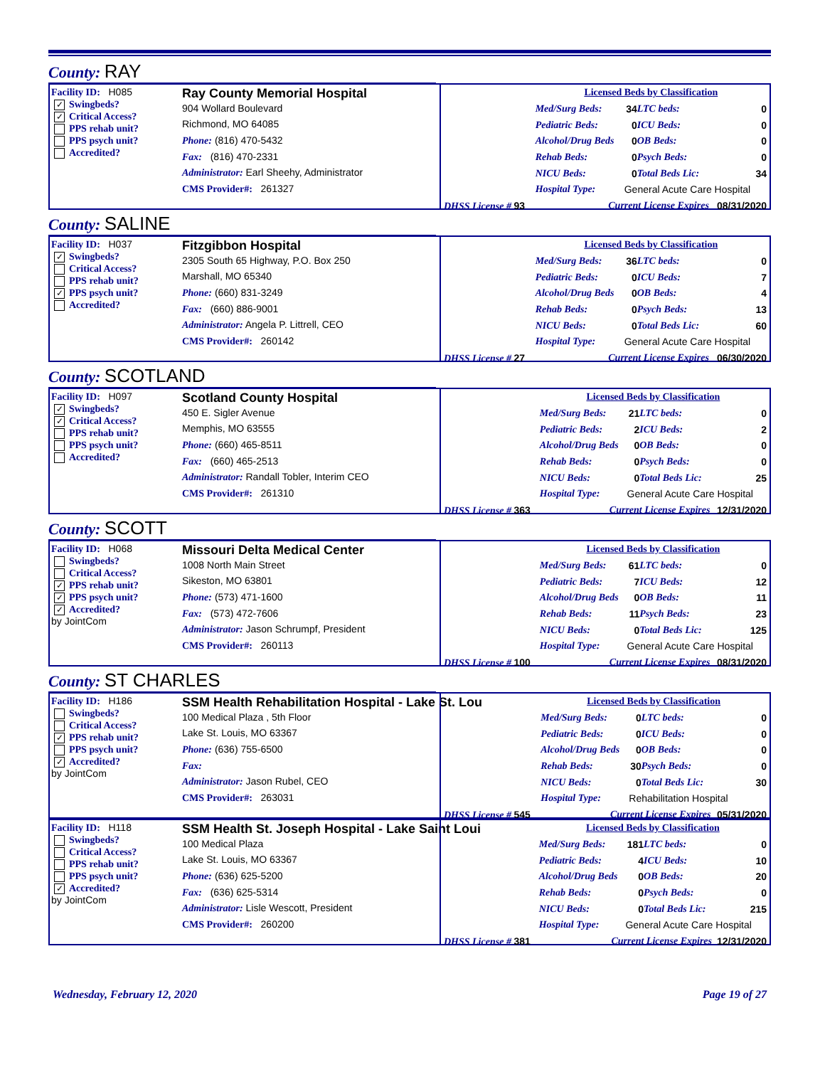County: RAY
Facility ID: H085
✓ Swingbeds?
✓ Critical Access?
PPS rehab unit?
PPS psych unit?
Accredited?
Ray County Memorial Hospital
904 Wollard Boulevard
Richmond, MO 64085
Phone: (816) 470-5432
Fax: (816) 470-2331
Administrator: Earl Sheehy, Administrator
CMS Provider#: 261327
| | Licensed Beds by Classification | | | |
| | Med/Surg Beds: | 34 | LTC beds: | 0 |
| | Pediatric Beds: | 0 | ICU Beds: | 0 |
| | Alcohol/Drug Beds | 0 | OB Beds: | 0 |
| | Rehab Beds: | 0 | Psych Beds: | 0 |
| | NICU Beds: | 0 | Total Beds Lic: | 34 |
| | Hospital Type: | General Acute Care Hospital | | |
| DHSS License # 93 | Current License Expires | | | 08/31/2020 |
County: SALINE
Facility ID: H037
✓ Swingbeds?
Critical Access?
PPS rehab unit?
✓ PPS psych unit?
Accredited?
Fitzgibbon Hospital
2305 South 65 Highway, P.O. Box 250
Marshall, MO 65340
Phone: (660) 831-3249
Fax: (660) 886-9001
Administrator: Angela P. Littrell, CEO
CMS Provider#: 260142
| | Licensed Beds by Classification | | | |
| | Med/Surg Beds: | 36 | LTC beds: | 0 |
| | Pediatric Beds: | 0 | ICU Beds: | 7 |
| | Alcohol/Drug Beds | 0 | OB Beds: | 4 |
| | Rehab Beds: | 0 | Psych Beds: | 13 |
| | NICU Beds: | 0 | Total Beds Lic: | 60 |
| | Hospital Type: | General Acute Care Hospital | | |
| DHSS License # 27 | Current License Expires | | | 06/30/2020 |
County: SCOTLAND
Facility ID: H097
✓ Swingbeds?
✓ Critical Access?
PPS rehab unit?
PPS psych unit?
Accredited?
Scotland County Hospital
450 E. Sigler Avenue
Memphis, MO 63555
Phone: (660) 465-8511
Fax: (660) 465-2513
Administrator: Randall Tobler, Interim CEO
CMS Provider#: 261310
| | Licensed Beds by Classification | | | |
| | Med/Surg Beds: | 21 | LTC beds: | 0 |
| | Pediatric Beds: | 2 | ICU Beds: | 2 |
| | Alcohol/Drug Beds | 0 | OB Beds: | 0 |
| | Rehab Beds: | 0 | Psych Beds: | 0 |
| | NICU Beds: | 0 | Total Beds Lic: | 25 |
| | Hospital Type: | General Acute Care Hospital | | |
| DHSS License # 363 | Current License Expires | | | 12/31/2020 |
County: SCOTT
Facility ID: H068
Swingbeds?
Critical Access?
✓ PPS rehab unit?
✓ PPS psych unit?
✓ Accredited?
by JointCom
Missouri Delta Medical Center
1008 North Main Street
Sikeston, MO 63801
Phone: (573) 471-1600
Fax: (573) 472-7606
Administrator: Jason Schrumpf, President
CMS Provider#: 260113
| | Licensed Beds by Classification | | | |
| | Med/Surg Beds: | 61 | LTC beds: | 0 |
| | Pediatric Beds: | 7 | ICU Beds: | 12 |
| | Alcohol/Drug Beds | 0 | OB Beds: | 11 |
| | Rehab Beds: | 11 | Psych Beds: | 23 |
| | NICU Beds: | 0 | Total Beds Lic: | 125 |
| | Hospital Type: | General Acute Care Hospital | | |
| DHSS License # 100 | Current License Expires | | | 08/31/2020 |
County: ST CHARLES
Facility ID: H186
Swingbeds?
Critical Access?
✓ PPS rehab unit?
PPS psych unit?
✓ Accredited?
by JointCom
SSM Health Rehabilitation Hospital - Lake St. Lou
100 Medical Plaza , 5th Floor
Lake St. Louis, MO 63367
Phone: (636) 755-6500
Fax:
Administrator: Jason Rubel, CEO
CMS Provider#: 263031
| | Licensed Beds by Classification | | | |
| | Med/Surg Beds: | 0 | LTC beds: | 0 |
| | Pediatric Beds: | 0 | ICU Beds: | 0 |
| | Alcohol/Drug Beds | 0 | OB Beds: | 0 |
| | Rehab Beds: | 30 | Psych Beds: | 0 |
| | NICU Beds: | 0 | Total Beds Lic: | 30 |
| | Hospital Type: | Rehabilitation Hospital | | |
| DHSS License # 545 | Current License Expires | | | 05/31/2020 |
Facility ID: H118
Swingbeds?
Critical Access?
PPS rehab unit?
PPS psych unit?
✓ Accredited?
by JointCom
SSM Health St. Joseph Hospital - Lake Saint Loui
100 Medical Plaza
Lake St. Louis, MO 63367
Phone: (636) 625-5200
Fax: (636) 625-5314
Administrator: Lisle Wescott, President
CMS Provider#: 260200
| | Licensed Beds by Classification | | | |
| | Med/Surg Beds: | 181 | LTC beds: | 0 |
| | Pediatric Beds: | 4 | ICU Beds: | 10 |
| | Alcohol/Drug Beds | 0 | OB Beds: | 20 |
| | Rehab Beds: | 0 | Psych Beds: | 0 |
| | NICU Beds: | 0 | Total Beds Lic: | 215 |
| | Hospital Type: | General Acute Care Hospital | | |
| DHSS License # 381 | Current License Expires | | | 12/31/2020 |
Wednesday, February 12, 2020 Page 19 of 27